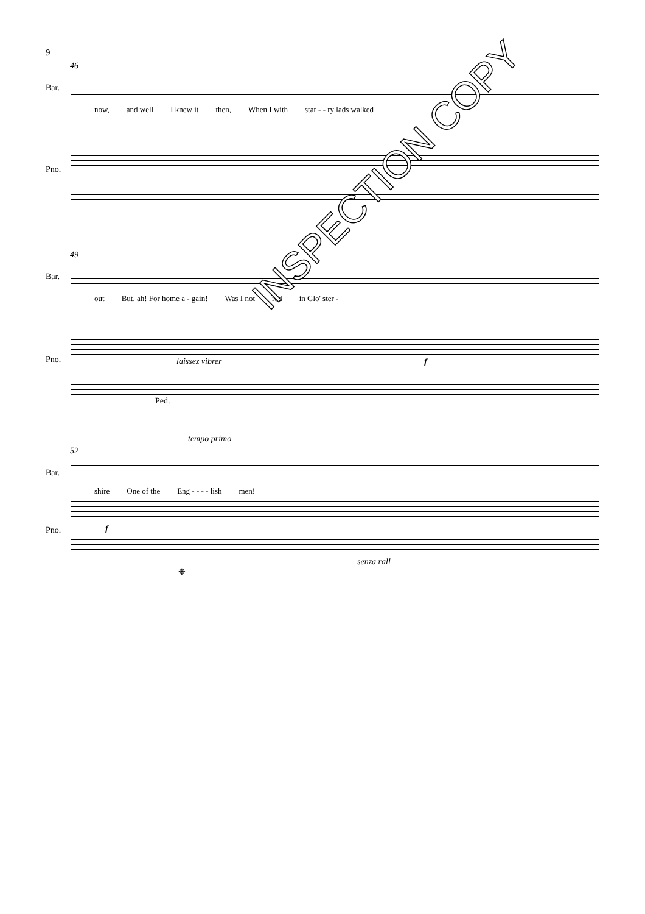9
46
Bar.
now, and well I knew it then, When I with star - - ry lads walked
Pno.
49
Bar.
out But, ah! For home a - gain! Was I not red in Glo' ster -
Pno. laissez vibrer f
Ped.
tempo primo
52
Bar.
shire One of the Eng - - - - lish men!
Pno. f
senza rall
❋
INSPECTION COPY